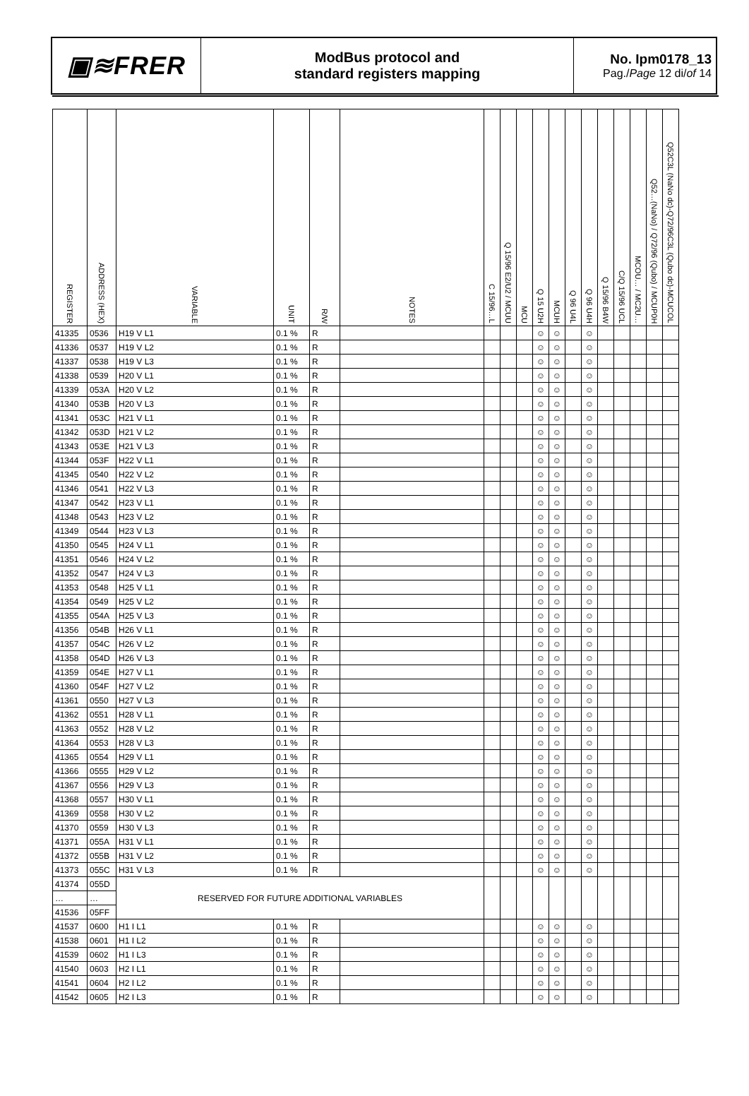▣≋FRER
ModBus protocol and
standard registers mapping
No. Ipm0178_13
Pag./Page 12 di/of 14
| REGISTER | ADDRESS (HEX) | VARIABLE | UNIT | R/W | NOTES | C 15/96…L | Q 15/96 E2/U2 / MCUU | MCU | Q 15 U2H | MCUH | Q 96 U4L | Q 96 U4H | Q 15/96 B4W | C/Q 15/96 UCL | MCOU… / MC2U… | Q52…(NaNo) / Q72/96 (Qubo) / MCUP0H | Q52C3L (NaNo dc)-Q72/96C3L (Qubo dc)-MCUCOL |
| --- | --- | --- | --- | --- | --- | --- | --- | --- | --- | --- | --- | --- | --- | --- | --- | --- | --- |
| 41335 | 0536 | H19 V L1 | 0.1 % | R | | | | | ☺ | ☺ | | ☺ | | | | | |
| 41336 | 0537 | H19 V L2 | 0.1 % | R | | | | | ☺ | ☺ | | ☺ | | | | | |
| 41337 | 0538 | H19 V L3 | 0.1 % | R | | | | | ☺ | ☺ | | ☺ | | | | | |
| 41338 | 0539 | H20 V L1 | 0.1 % | R | | | | | ☺ | ☺ | | ☺ | | | | | |
| 41339 | 053A | H20 V L2 | 0.1 % | R | | | | | ☺ | ☺ | | ☺ | | | | | |
| 41340 | 053B | H20 V L3 | 0.1 % | R | | | | | ☺ | ☺ | | ☺ | | | | | |
| 41341 | 053C | H21 V L1 | 0.1 % | R | | | | | ☺ | ☺ | | ☺ | | | | | |
| 41342 | 053D | H21 V L2 | 0.1 % | R | | | | | ☺ | ☺ | | ☺ | | | | | |
| 41343 | 053E | H21 V L3 | 0.1 % | R | | | | | ☺ | ☺ | | ☺ | | | | | |
| 41344 | 053F | H22 V L1 | 0.1 % | R | | | | | ☺ | ☺ | | ☺ | | | | | |
| 41345 | 0540 | H22 V L2 | 0.1 % | R | | | | | ☺ | ☺ | | ☺ | | | | | |
| 41346 | 0541 | H22 V L3 | 0.1 % | R | | | | | ☺ | ☺ | | ☺ | | | | | |
| 41347 | 0542 | H23 V L1 | 0.1 % | R | | | | | ☺ | ☺ | | ☺ | | | | | |
| 41348 | 0543 | H23 V L2 | 0.1 % | R | | | | | ☺ | ☺ | | ☺ | | | | | |
| 41349 | 0544 | H23 V L3 | 0.1 % | R | | | | | ☺ | ☺ | | ☺ | | | | | |
| 41350 | 0545 | H24 V L1 | 0.1 % | R | | | | | ☺ | ☺ | | ☺ | | | | | |
| 41351 | 0546 | H24 V L2 | 0.1 % | R | | | | | ☺ | ☺ | | ☺ | | | | | |
| 41352 | 0547 | H24 V L3 | 0.1 % | R | | | | | ☺ | ☺ | | ☺ | | | | | |
| 41353 | 0548 | H25 V L1 | 0.1 % | R | | | | | ☺ | ☺ | | ☺ | | | | | |
| 41354 | 0549 | H25 V L2 | 0.1 % | R | | | | | ☺ | ☺ | | ☺ | | | | | |
| 41355 | 054A | H25 V L3 | 0.1 % | R | | | | | ☺ | ☺ | | ☺ | | | | | |
| 41356 | 054B | H26 V L1 | 0.1 % | R | | | | | ☺ | ☺ | | ☺ | | | | | |
| 41357 | 054C | H26 V L2 | 0.1 % | R | | | | | ☺ | ☺ | | ☺ | | | | | |
| 41358 | 054D | H26 V L3 | 0.1 % | R | | | | | ☺ | ☺ | | ☺ | | | | | |
| 41359 | 054E | H27 V L1 | 0.1 % | R | | | | | ☺ | ☺ | | ☺ | | | | | |
| 41360 | 054F | H27 V L2 | 0.1 % | R | | | | | ☺ | ☺ | | ☺ | | | | | |
| 41361 | 0550 | H27 V L3 | 0.1 % | R | | | | | ☺ | ☺ | | ☺ | | | | | |
| 41362 | 0551 | H28 V L1 | 0.1 % | R | | | | | ☺ | ☺ | | ☺ | | | | | |
| 41363 | 0552 | H28 V L2 | 0.1 % | R | | | | | ☺ | ☺ | | ☺ | | | | | |
| 41364 | 0553 | H28 V L3 | 0.1 % | R | | | | | ☺ | ☺ | | ☺ | | | | | |
| 41365 | 0554 | H29 V L1 | 0.1 % | R | | | | | ☺ | ☺ | | ☺ | | | | | |
| 41366 | 0555 | H29 V L2 | 0.1 % | R | | | | | ☺ | ☺ | | ☺ | | | | | |
| 41367 | 0556 | H29 V L3 | 0.1 % | R | | | | | ☺ | ☺ | | ☺ | | | | | |
| 41368 | 0557 | H30 V L1 | 0.1 % | R | | | | | ☺ | ☺ | | ☺ | | | | | |
| 41369 | 0558 | H30 V L2 | 0.1 % | R | | | | | ☺ | ☺ | | ☺ | | | | | |
| 41370 | 0559 | H30 V L3 | 0.1 % | R | | | | | ☺ | ☺ | | ☺ | | | | | |
| 41371 | 055A | H31 V L1 | 0.1 % | R | | | | | ☺ | ☺ | | ☺ | | | | | |
| 41372 | 055B | H31 V L2 | 0.1 % | R | | | | | ☺ | ☺ | | ☺ | | | | | |
| 41373 | 055C | H31 V L3 | 0.1 % | R | | | | | ☺ | ☺ | | ☺ | | | | | |
| 41374 | 055D | RESERVED FOR FUTURE ADDITIONAL VARIABLES | | | | | | | | | | | | | | | |
| … | … | | | | | | | | | | | | | | | | |
| 41536 | 05FF | | | | | | | | | | | | | | | | |
| 41537 | 0600 | H1 I L1 | 0.1 % | R | | | | | ☺ | ☺ | | ☺ | | | | | |
| 41538 | 0601 | H1 I L2 | 0.1 % | R | | | | | ☺ | ☺ | | ☺ | | | | | |
| 41539 | 0602 | H1 I L3 | 0.1 % | R | | | | | ☺ | ☺ | | ☺ | | | | | |
| 41540 | 0603 | H2 I L1 | 0.1 % | R | | | | | ☺ | ☺ | | ☺ | | | | | |
| 41541 | 0604 | H2 I L2 | 0.1 % | R | | | | | ☺ | ☺ | | ☺ | | | | | |
| 41542 | 0605 | H2 I L3 | 0.1 % | R | | | | | ☺ | ☺ | | ☺ | | | | | |